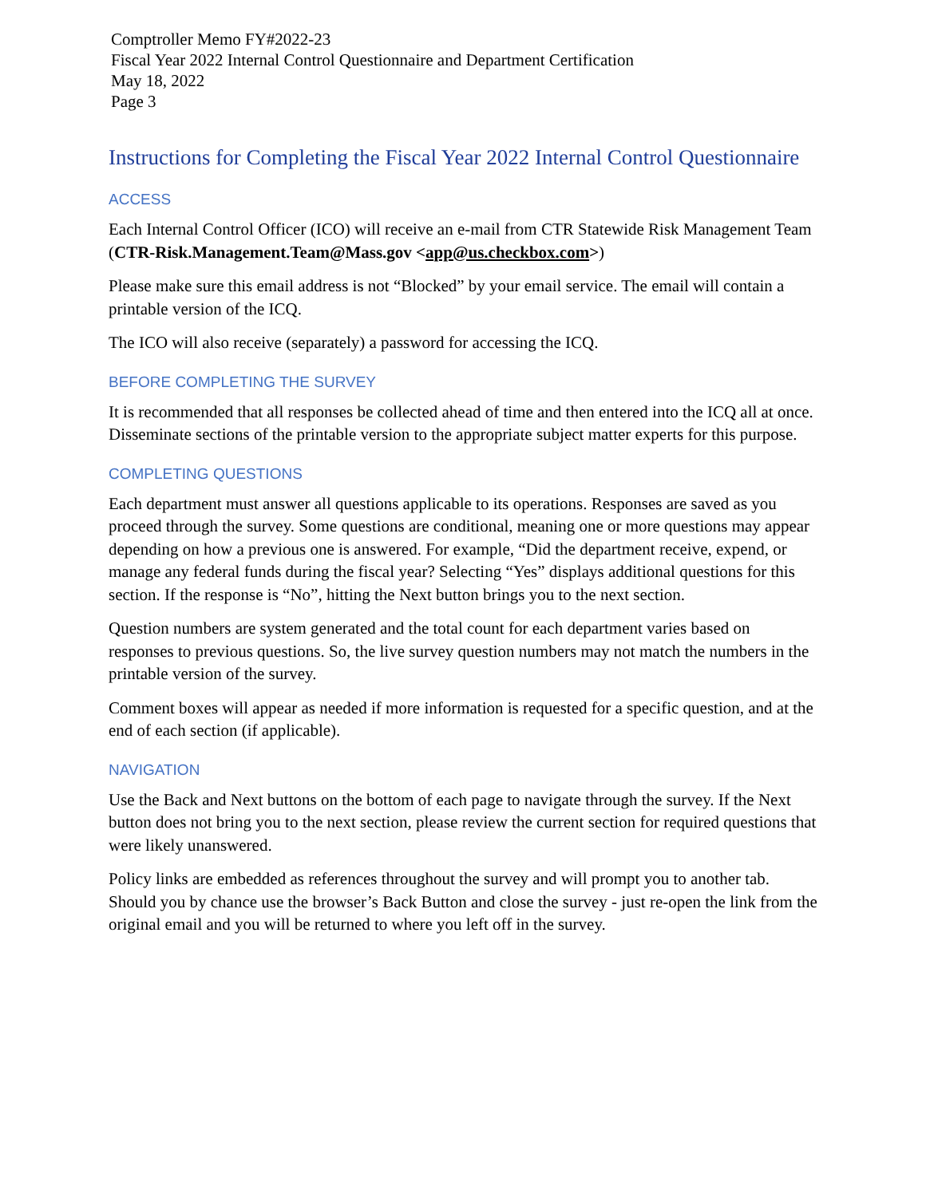Comptroller Memo FY#2022-23
Fiscal Year 2022 Internal Control Questionnaire and Department Certification
May 18, 2022
Page 3
Instructions for Completing the Fiscal Year 2022 Internal Control Questionnaire
ACCESS
Each Internal Control Officer (ICO) will receive an e-mail from CTR Statewide Risk Management Team (CTR-Risk.Management.Team@Mass.gov <app@us.checkbox.com>)
Please make sure this email address is not “Blocked” by your email service. The email will contain a printable version of the ICQ.
The ICO will also receive (separately) a password for accessing the ICQ.
BEFORE COMPLETING THE SURVEY
It is recommended that all responses be collected ahead of time and then entered into the ICQ all at once. Disseminate sections of the printable version to the appropriate subject matter experts for this purpose.
COMPLETING QUESTIONS
Each department must answer all questions applicable to its operations. Responses are saved as you proceed through the survey. Some questions are conditional, meaning one or more questions may appear depending on how a previous one is answered. For example, “Did the department receive, expend, or manage any federal funds during the fiscal year? Selecting “Yes” displays additional questions for this section. If the response is “No”, hitting the Next button brings you to the next section.
Question numbers are system generated and the total count for each department varies based on responses to previous questions. So, the live survey question numbers may not match the numbers in the printable version of the survey.
Comment boxes will appear as needed if more information is requested for a specific question, and at the end of each section (if applicable).
NAVIGATION
Use the Back and Next buttons on the bottom of each page to navigate through the survey. If the Next button does not bring you to the next section, please review the current section for required questions that were likely unanswered.
Policy links are embedded as references throughout the survey and will prompt you to another tab. Should you by chance use the browser’s Back Button and close the survey - just re-open the link from the original email and you will be returned to where you left off in the survey.